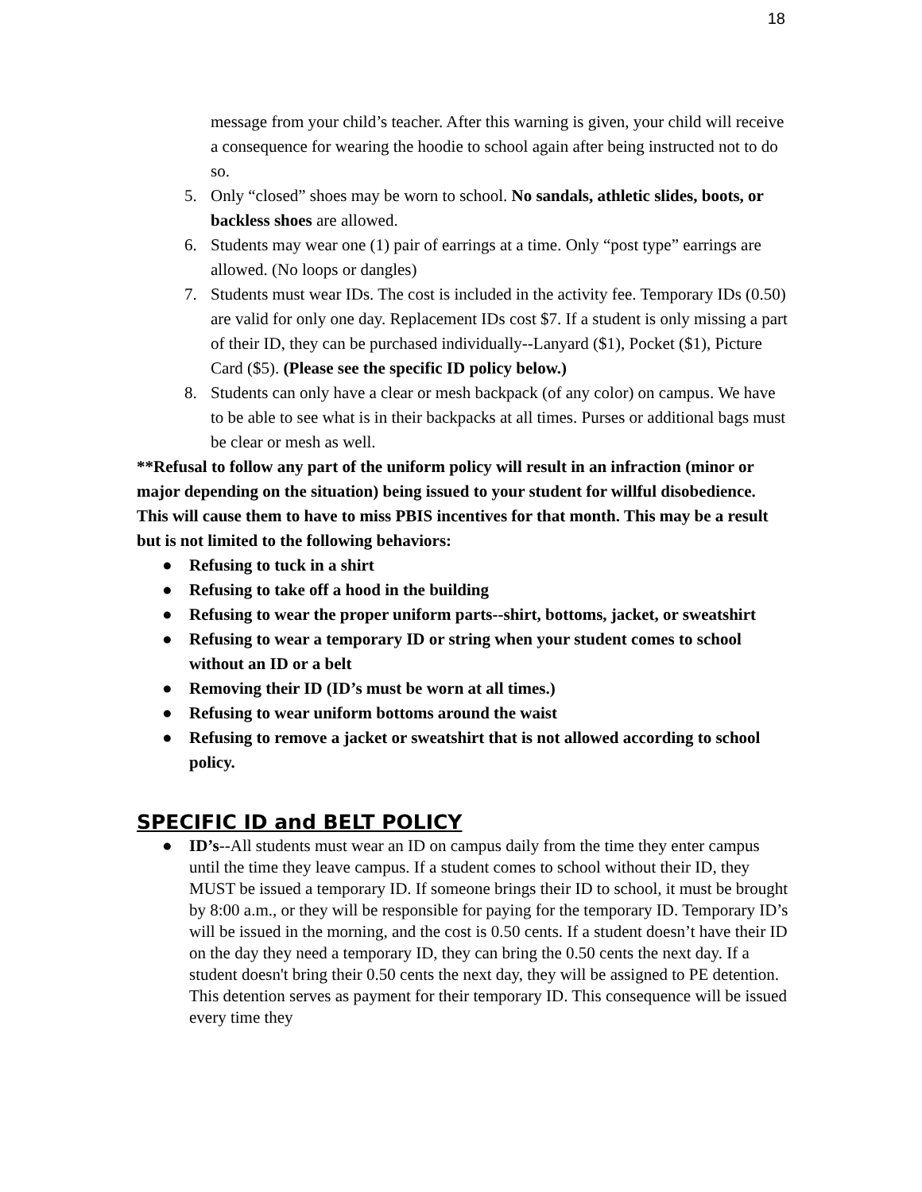18
message from your child’s teacher. After this warning is given, your child will receive a consequence for wearing the hoodie to school again after being instructed not to do so.
5. Only “closed” shoes may be worn to school. No sandals, athletic slides, boots, or backless shoes are allowed.
6. Students may wear one (1) pair of earrings at a time. Only “post type” earrings are allowed. (No loops or dangles)
7. Students must wear IDs. The cost is included in the activity fee. Temporary IDs (0.50) are valid for only one day. Replacement IDs cost $7. If a student is only missing a part of their ID, they can be purchased individually--Lanyard ($1), Pocket ($1), Picture Card ($5). (Please see the specific ID policy below.)
8. Students can only have a clear or mesh backpack (of any color) on campus. We have to be able to see what is in their backpacks at all times. Purses or additional bags must be clear or mesh as well.
**Refusal to follow any part of the uniform policy will result in an infraction (minor or major depending on the situation) being issued to your student for willful disobedience. This will cause them to have to miss PBIS incentives for that month. This may be a result but is not limited to the following behaviors:
● Refusing to tuck in a shirt
● Refusing to take off a hood in the building
● Refusing to wear the proper uniform parts--shirt, bottoms, jacket, or sweatshirt
● Refusing to wear a temporary ID or string when your student comes to school without an ID or a belt
● Removing their ID (ID’s must be worn at all times.)
● Refusing to wear uniform bottoms around the waist
● Refusing to remove a jacket or sweatshirt that is not allowed according to school policy.
SPECIFIC ID and BELT POLICY
● ID’s--All students must wear an ID on campus daily from the time they enter campus until the time they leave campus. If a student comes to school without their ID, they MUST be issued a temporary ID. If someone brings their ID to school, it must be brought by 8:00 a.m., or they will be responsible for paying for the temporary ID. Temporary ID’s will be issued in the morning, and the cost is 0.50 cents. If a student doesn’t have their ID on the day they need a temporary ID, they can bring the 0.50 cents the next day. If a student doesn't bring their 0.50 cents the next day, they will be assigned to PE detention. This detention serves as payment for their temporary ID. This consequence will be issued every time they